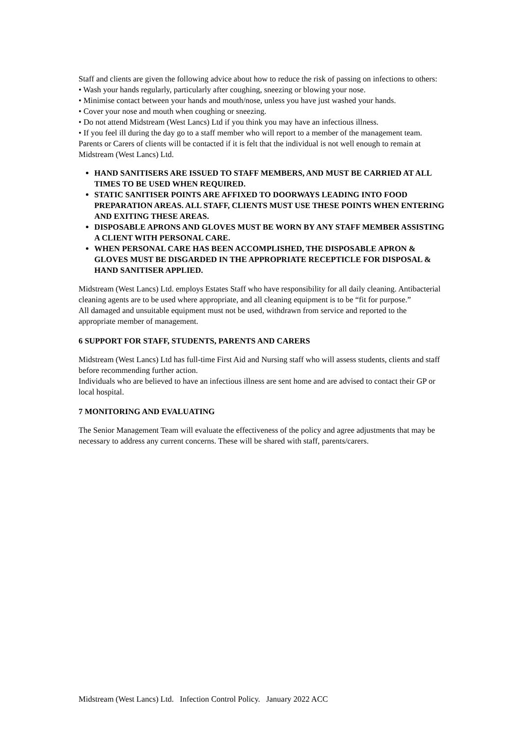Staff and clients are given the following advice about how to reduce the risk of passing on infections to others:
• Wash your hands regularly, particularly after coughing, sneezing or blowing your nose.
• Minimise contact between your hands and mouth/nose, unless you have just washed your hands.
• Cover your nose and mouth when coughing or sneezing.
• Do not attend Midstream (West Lancs) Ltd if you think you may have an infectious illness.
• If you feel ill during the day go to a staff member who will report to a member of the management team. Parents or Carers of clients will be contacted if it is felt that the individual is not well enough to remain at Midstream (West Lancs) Ltd.
HAND SANITISERS ARE ISSUED TO STAFF MEMBERS, AND MUST BE CARRIED AT ALL TIMES TO BE USED WHEN REQUIRED.
STATIC SANITISER POINTS ARE AFFIXED TO DOORWAYS LEADING INTO FOOD PREPARATION AREAS. ALL STAFF, CLIENTS MUST USE THESE POINTS WHEN ENTERING AND EXITING THESE AREAS.
DISPOSABLE APRONS AND GLOVES MUST BE WORN BY ANY STAFF MEMBER ASSISTING A CLIENT WITH PERSONAL CARE.
WHEN PERSONAL CARE HAS BEEN ACCOMPLISHED, THE DISPOSABLE APRON & GLOVES MUST BE DISGARDED IN THE APPROPRIATE RECEPTICLE FOR DISPOSAL & HAND SANITISER APPLIED.
Midstream (West Lancs) Ltd. employs Estates Staff who have responsibility for all daily cleaning. Antibacterial cleaning agents are to be used where appropriate, and all cleaning equipment is to be “fit for purpose.”
All damaged and unsuitable equipment must not be used, withdrawn from service and reported to the appropriate member of management.
6 SUPPORT FOR STAFF, STUDENTS, PARENTS AND CARERS
Midstream (West Lancs) Ltd has full-time First Aid and Nursing staff who will assess students, clients and staff before recommending further action.
Individuals who are believed to have an infectious illness are sent home and are advised to contact their GP or local hospital.
7 MONITORING AND EVALUATING
The Senior Management Team will evaluate the effectiveness of the policy and agree adjustments that may be necessary to address any current concerns. These will be shared with staff, parents/carers.
Midstream (West Lancs) Ltd. Infection Control Policy. January 2022 ACC